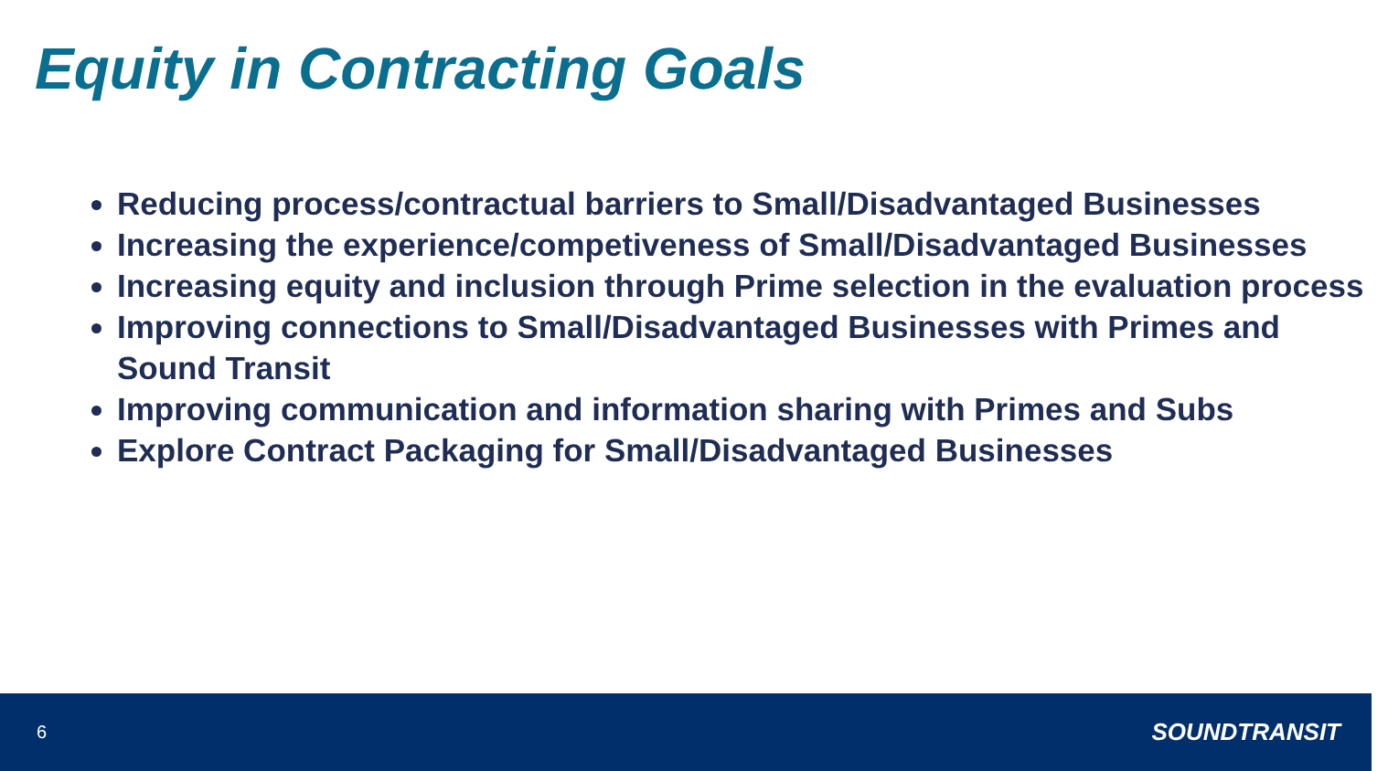Equity in Contracting Goals
Reducing process/contractual barriers to Small/Disadvantaged Businesses
Increasing the experience/competiveness of Small/Disadvantaged Businesses
Increasing equity and inclusion through Prime selection in the evaluation process
Improving connections to Small/Disadvantaged Businesses with Primes and Sound Transit
Improving communication and information sharing with Primes and Subs
Explore Contract Packaging for Small/Disadvantaged Businesses
6 SOUNDTRANSIT